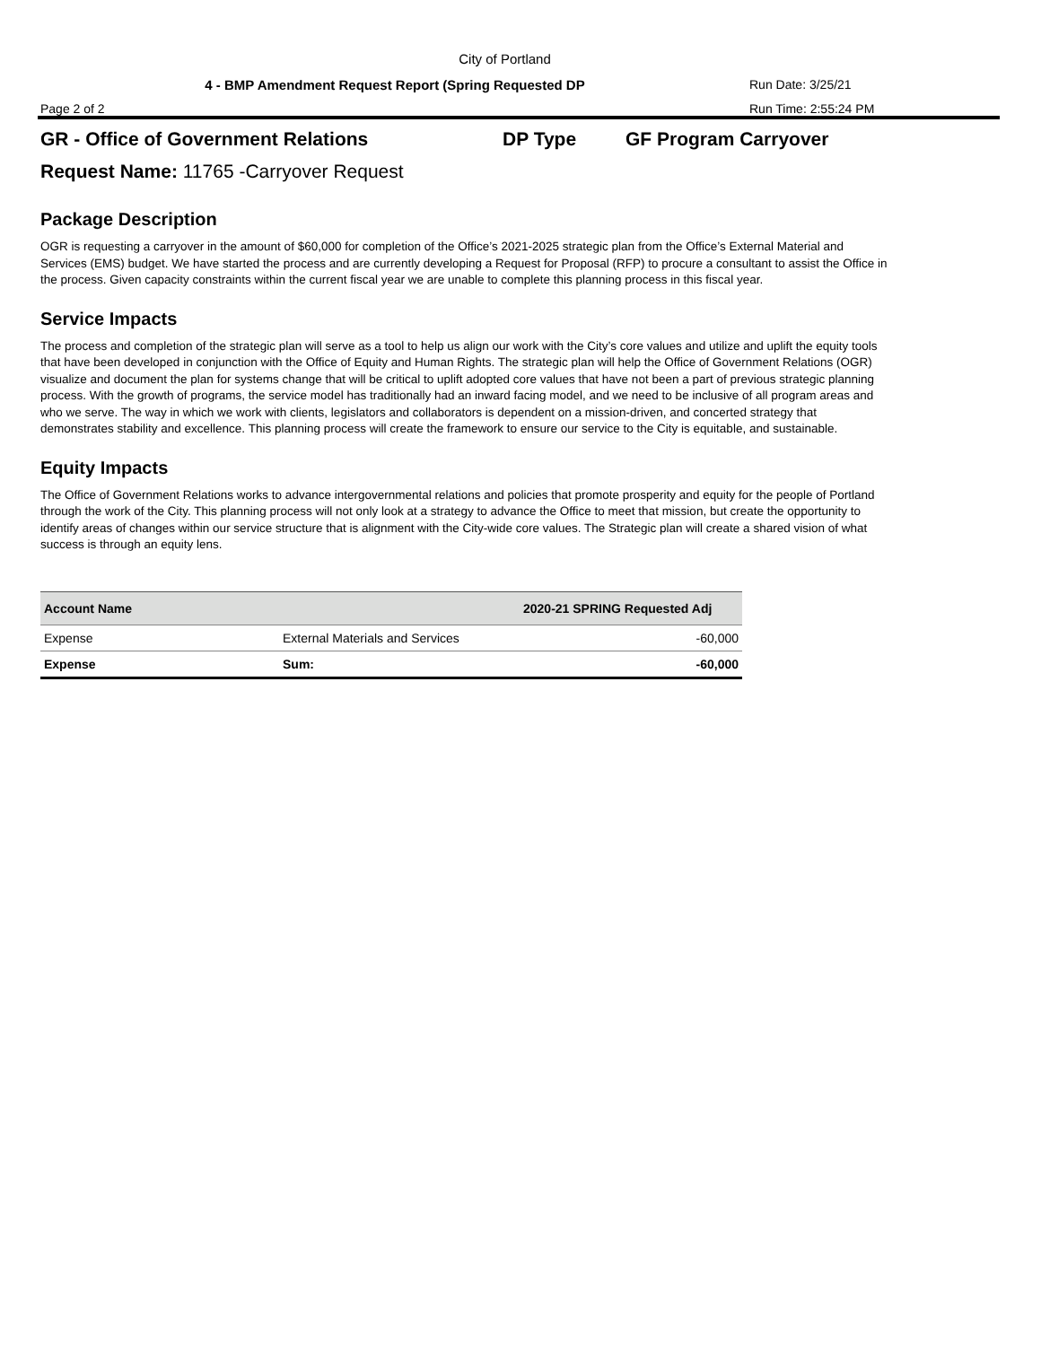City of Portland
4 - BMP Amendment Request Report (Spring Requested DP Run Date: 3/25/21
Page 2 of 2 Run Time: 2:55:24 PM
GR - Office of Government Relations DP Type GF Program Carryover
Request Name: 11765 -Carryover Request
Package Description
OGR is requesting a carryover in the amount of $60,000 for completion of the Office’s 2021-2025 strategic plan from the Office’s External Material and Services (EMS) budget. We have started the process and are currently developing a Request for Proposal (RFP) to procure a consultant to assist the Office in the process. Given capacity constraints within the current fiscal year we are unable to complete this planning process in this fiscal year.
Service Impacts
The process and completion of the strategic plan will serve as a tool to help us align our work with the City’s core values and utilize and uplift the equity tools that have been developed in conjunction with the Office of Equity and Human Rights. The strategic plan will help the Office of Government Relations (OGR) visualize and document the plan for systems change that will be critical to uplift adopted core values that have not been a part of previous strategic planning process. With the growth of programs, the service model has traditionally had an inward facing model, and we need to be inclusive of all program areas and who we serve. The way in which we work with clients, legislators and collaborators is dependent on a mission-driven, and concerted strategy that demonstrates stability and excellence. This planning process will create the framework to ensure our service to the City is equitable, and sustainable.
Equity Impacts
The Office of Government Relations works to advance intergovernmental relations and policies that promote prosperity and equity for the people of Portland through the work of the City. This planning process will not only look at a strategy to advance the Office to meet that mission, but create the opportunity to identify areas of changes within our service structure that is alignment with the City-wide core values. The Strategic plan will create a shared vision of what success is through an equity lens.
| Account Name | | 2020-21 SPRING Requested Adj |
| --- | --- | --- |
| Expense | External Materials and Services | -60,000 |
| Expense | Sum: | -60,000 |